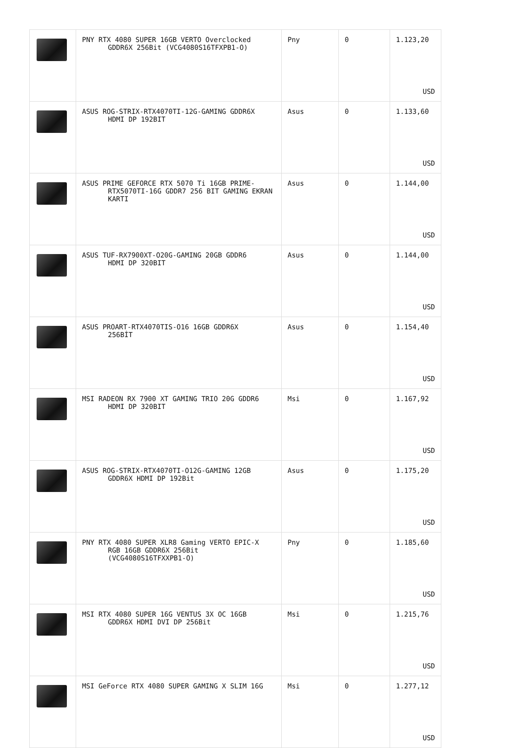| | PNY RTX 4080 SUPER 16GB VERTO Overclocked GDDR6X 256Bit (VCG4080S16TFXPB1-O) | Pny | 0 | 1.123,20 USD |
| | ASUS ROG-STRIX-RTX4070TI-12G-GAMING GDDR6X HDMI DP 192BIT | Asus | 0 | 1.133,60 USD |
| | ASUS PRIME GEFORCE RTX 5070 Ti 16GB PRIME- RTX5070TI-16G GDDR7 256 BIT GAMING EKRAN KARTI | Asus | 0 | 1.144,00 USD |
| | ASUS TUF-RX7900XT-O20G-GAMING 20GB GDDR6 HDMI DP 320BIT | Asus | 0 | 1.144,00 USD |
| | ASUS PROART-RTX4070TIS-O16 16GB GDDR6X 256BİT | Asus | 0 | 1.154,40 USD |
| | MSI RADEON RX 7900 XT GAMING TRIO 20G GDDR6 HDMI DP 320BIT | Msi | 0 | 1.167,92 USD |
| | ASUS ROG-STRIX-RTX4070TI-O12G-GAMING 12GB GDDR6X HDMI DP 192Bit | Asus | 0 | 1.175,20 USD |
| | PNY RTX 4080 SUPER XLR8 Gaming VERTO EPIC-X RGB 16GB GDDR6X 256Bit (VCG4080S16TFXXPB1-O) | Pny | 0 | 1.185,60 USD |
| | MSI RTX 4080 SUPER 16G VENTUS 3X OC 16GB GDDR6X HDMI DVI DP 256Bit | Msi | 0 | 1.215,76 USD |
| | MSI GeForce RTX 4080 SUPER GAMING X SLIM 16G | Msi | 0 | 1.277,12 USD |